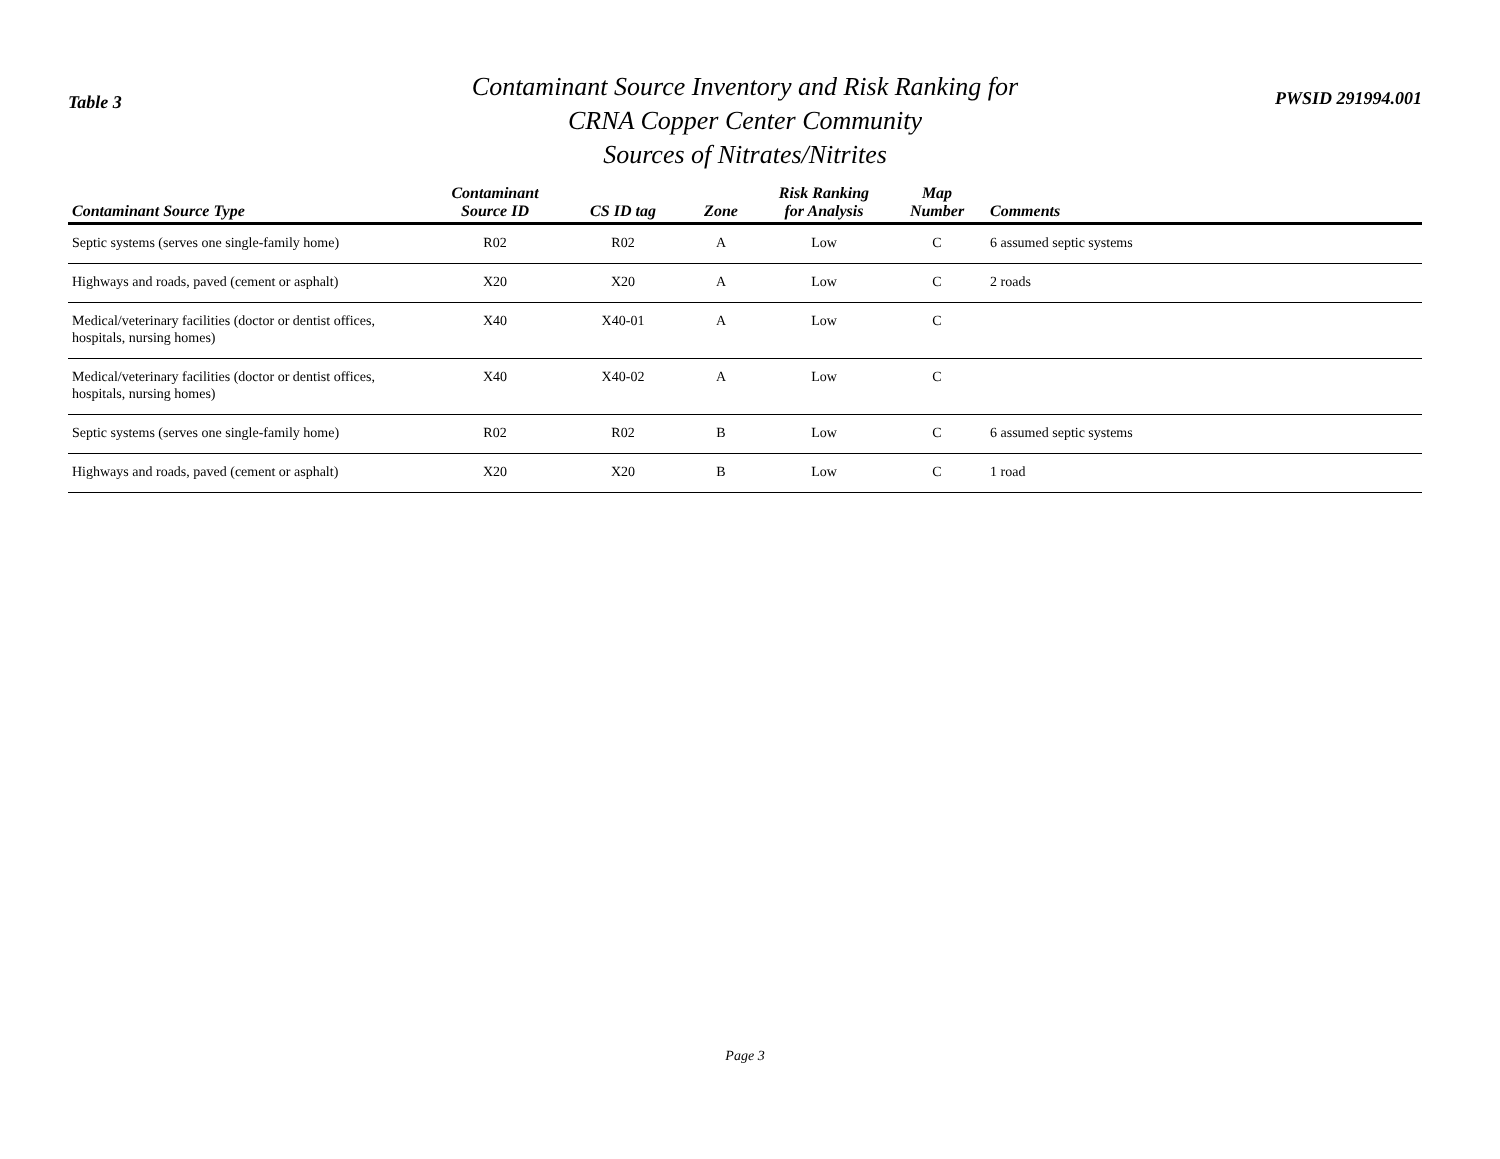Table 3
Contaminant Source Inventory and Risk Ranking for
CRNA Copper Center Community
Sources of Nitrates/Nitrites
PWSID 291994.001
| Contaminant Source Type | Contaminant Source ID | CS ID tag | Zone | Risk Ranking for Analysis | Map Number | Comments |
| --- | --- | --- | --- | --- | --- | --- |
| Septic systems (serves one single-family home) | R02 | R02 | A | Low | C | 6 assumed septic systems |
| Highways and roads, paved (cement or asphalt) | X20 | X20 | A | Low | C | 2 roads |
| Medical/veterinary facilities (doctor or dentist offices, hospitals, nursing homes) | X40 | X40-01 | A | Low | C | |
| Medical/veterinary facilities (doctor or dentist offices, hospitals, nursing homes) | X40 | X40-02 | A | Low | C | |
| Septic systems (serves one single-family home) | R02 | R02 | B | Low | C | 6 assumed septic systems |
| Highways and roads, paved (cement or asphalt) | X20 | X20 | B | Low | C | 1 road |
Page 3